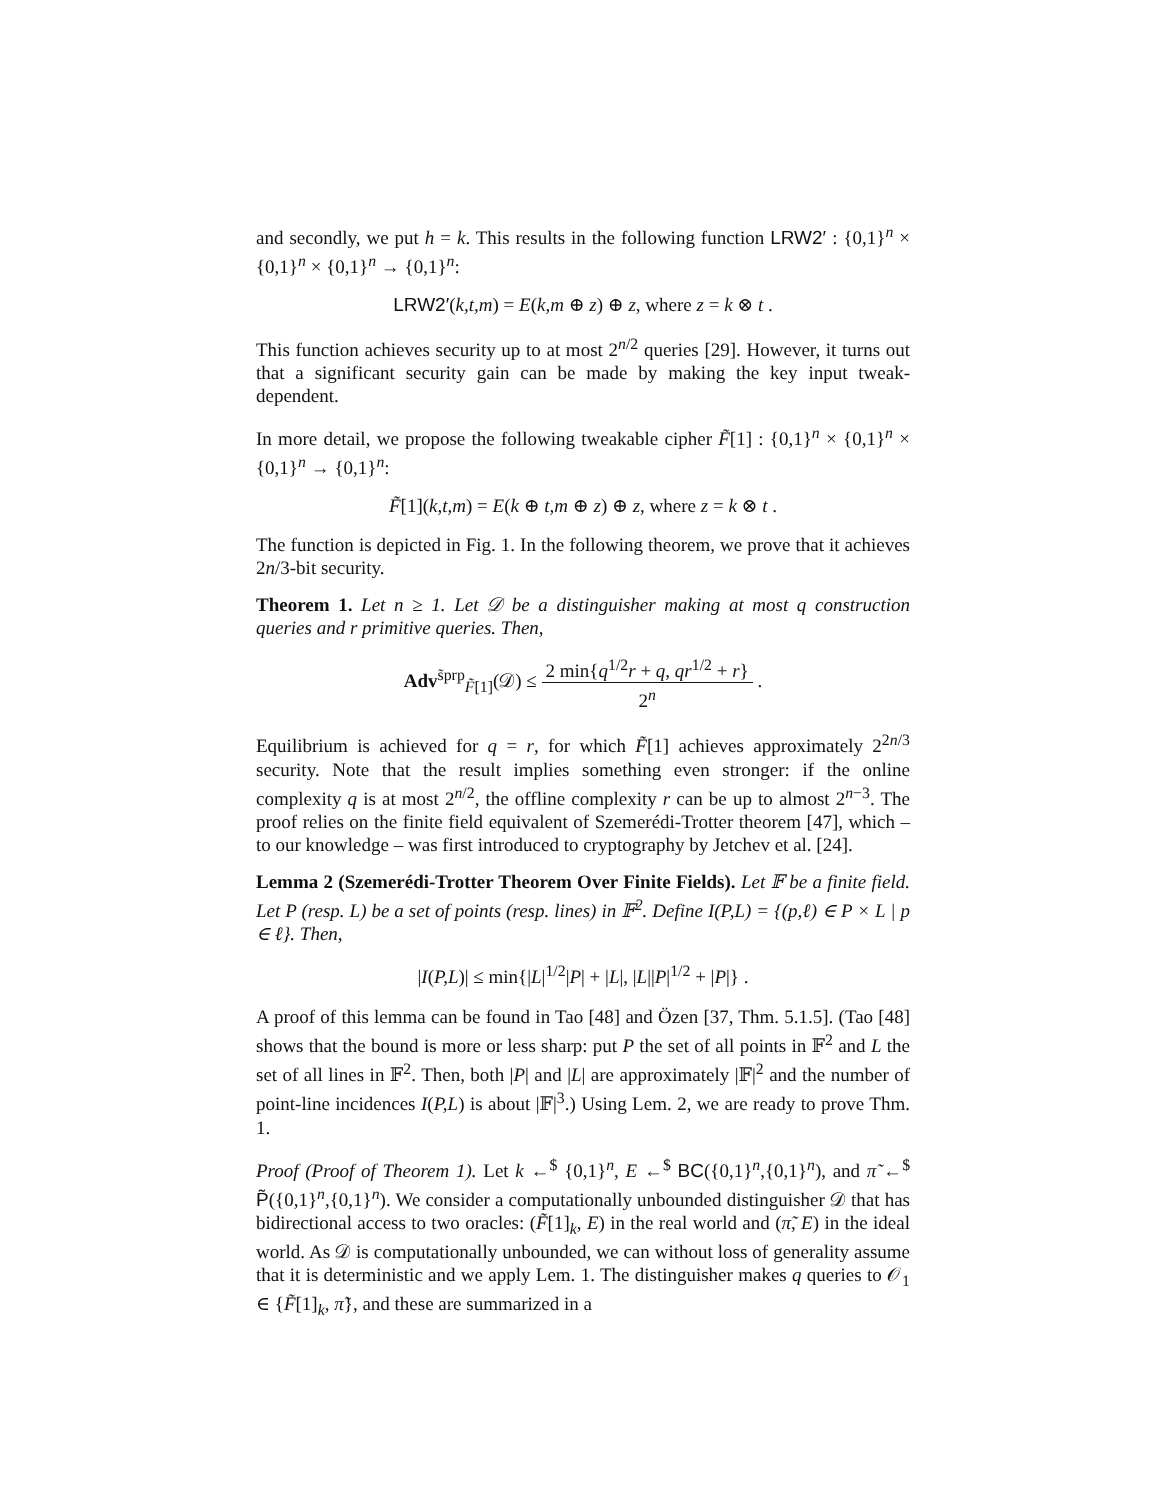and secondly, we put h = k. This results in the following function LRW2′ : {0,1}<sup>n</sup> × {0,1}<sup>n</sup> × {0,1}<sup>n</sup> → {0,1}<sup>n</sup>:
LRW2′(k,t,m) = E(k,m ⊕ z) ⊕ z, where z = k ⊗ t .
This function achieves security up to at most 2<sup>n/2</sup> queries [29]. However, it turns out that a significant security gain can be made by making the key input tweak-dependent.
In more detail, we propose the following tweakable cipher F̃[1] : {0,1}<sup>n</sup> × {0,1}<sup>n</sup> × {0,1}<sup>n</sup> → {0,1}<sup>n</sup>:
F̃[1](k,t,m) = E(k ⊕ t,m ⊕ z) ⊕ z, where z = k ⊗ t .
The function is depicted in Fig. 1. In the following theorem, we prove that it achieves 2n/3-bit security.
Theorem 1. Let n ≥ 1. Let 𝒟 be a distinguisher making at most q construction queries and r primitive queries. Then,
Adv<sup>s̃prp</sup><sub>F̃[1]</sub>(𝒟) ≤ 2 min{q<sup>1/2</sup>r + q, qr<sup>1/2</sup> + r} 2<sup>n</sup> .
Equilibrium is achieved for q = r, for which F̃[1] achieves approximately 2<sup>2n/3</sup> security. Note that the result implies something even stronger: if the online complexity q is at most 2<sup>n/2</sup>, the offline complexity r can be up to almost 2<sup>n−3</sup>. The proof relies on the finite field equivalent of Szemerédi-Trotter theorem [47], which – to our knowledge – was first introduced to cryptography by Jetchev et al. [24].
Lemma 2 (Szemerédi-Trotter Theorem Over Finite Fields). Let 𝔽 be a finite field. Let P (resp. L) be a set of points (resp. lines) in 𝔽<sup>2</sup>. Define I(P,L) = {(p,ℓ) ∈ P × L | p ∈ ℓ}. Then,
|I(P,L)| ≤ min{|L|<sup>1/2</sup>|P| + |L|, |L||P|<sup>1/2</sup> + |P|} .
A proof of this lemma can be found in Tao [48] and Özen [37, Thm. 5.1.5]. (Tao [48] shows that the bound is more or less sharp: put P the set of all points in 𝔽<sup>2</sup> and L the set of all lines in 𝔽<sup>2</sup>. Then, both |P| and |L| are approximately |𝔽|<sup>2</sup> and the number of point-line incidences I(P,L) is about |𝔽|<sup>3</sup>.) Using Lem. 2, we are ready to prove Thm. 1.
Proof (Proof of Theorem 1). Let k ←<sup>$</sup> {0,1}<sup>n</sup>, E ←<sup>$</sup> BC({0,1}<sup>n</sup>,{0,1}<sup>n</sup>), and π̃ ←<sup>$</sup> P̃({0,1}<sup>n</sup>,{0,1}<sup>n</sup>). We consider a computationally unbounded distinguisher 𝒟 that has bidirectional access to two oracles: (F̃[1]<sub>k</sub>, E) in the real world and (π̃, E) in the ideal world. As 𝒟 is computationally unbounded, we can without loss of generality assume that it is deterministic and we apply Lem. 1. The distinguisher makes q queries to 𝒪<sub>1</sub> ∈ {F̃[1]<sub>k</sub>, π̃}, and these are summarized in a